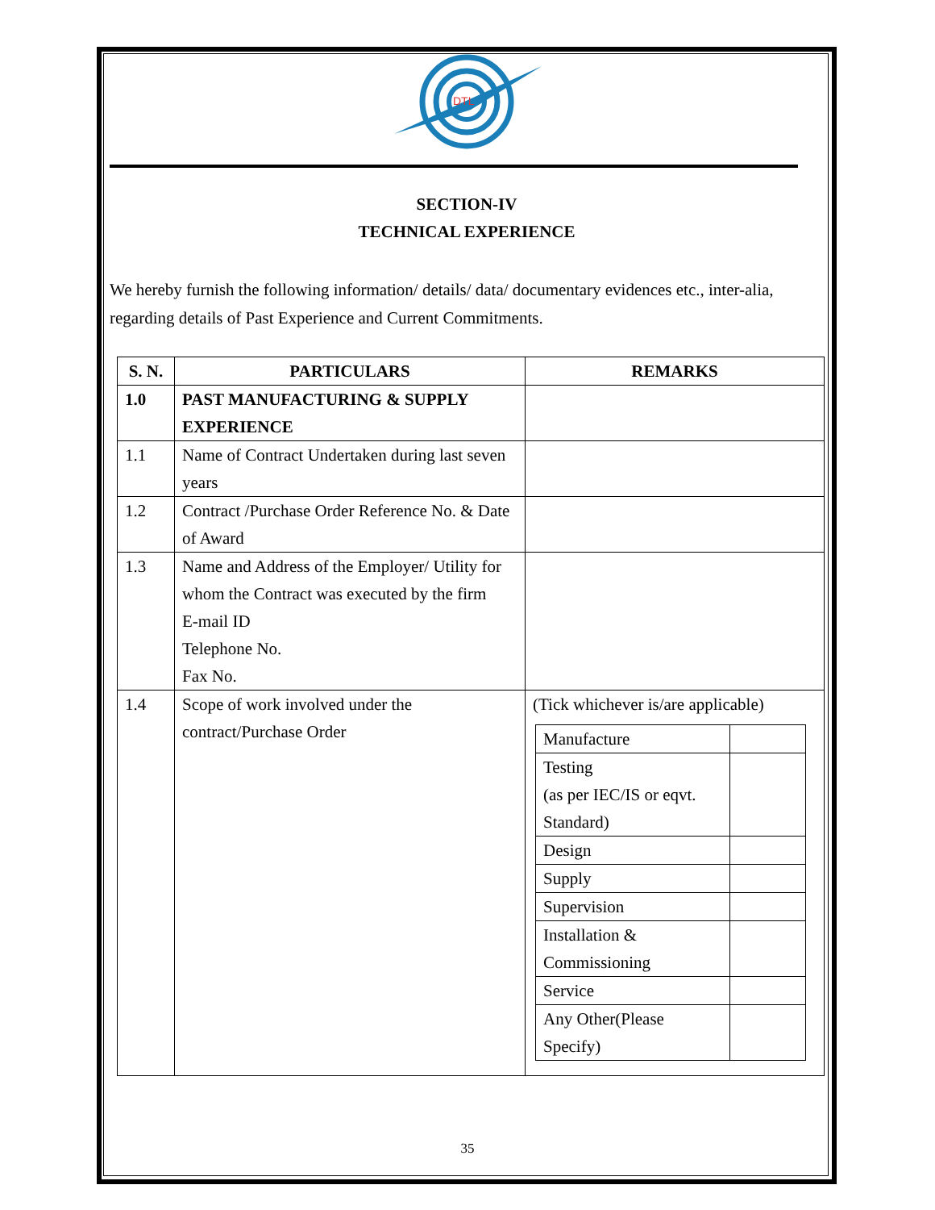DTL
SECTION-IV
TECHNICAL EXPERIENCE
We hereby furnish the following information/ details/ data/ documentary evidences etc., inter-alia, regarding details of Past Experience and Current Commitments.
| S. N. | PARTICULARS | REMARKS |
| --- | --- | --- |
| 1.0 | PAST MANUFACTURING & SUPPLY EXPERIENCE | |
| 1.1 | Name of Contract Undertaken during last seven years | |
| 1.2 | Contract /Purchase Order Reference No. & Date of Award | |
| 1.3 | Name and Address of the Employer/ Utility for whom the Contract was executed by the firm E-mail ID Telephone No. Fax No. | |
| 1.4 | Scope of work involved under the contract/Purchase Order | (Tick whichever is/are applicable) / Manufacture / / / Testing (as per IEC/IS or eqvt. Standard) / / / Design / / / Supply / / / Supervision / / / Installation & Commissioning / / / Service / / / Any Other(Please Specify) / / |
35